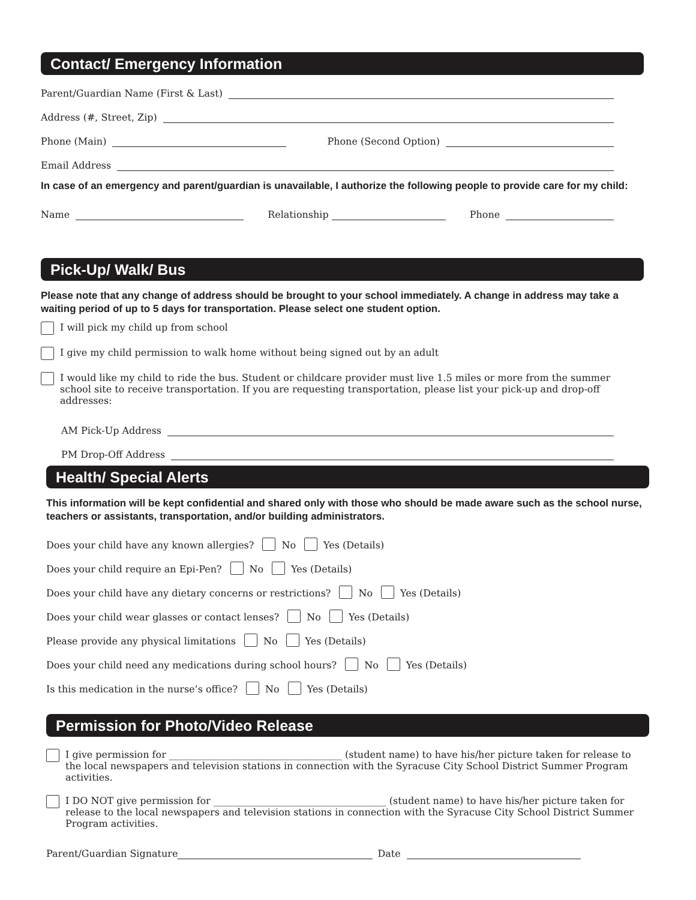Contact/ Emergency Information
Parent/Guardian Name (First & Last)
Address (#, Street, Zip)
Phone (Main) Phone (Second Option)
Email Address
In case of an emergency and parent/guardian is unavailable, I authorize the following people to provide care for my child:
Name Relationship Phone
Pick-Up/ Walk/ Bus
Please note that any change of address should be brought to your school immediately. A change in address may take a waiting period of up to 5 days for transportation. Please select one student option.
I will pick my child up from school
I give my child permission to walk home without being signed out by an adult
I would like my child to ride the bus. Student or childcare provider must live 1.5 miles or more from the summer school site to receive transportation. If you are requesting transportation, please list your pick-up and drop-off addresses:
AM Pick-Up Address
PM Drop-Off Address
Health/ Special Alerts
This information will be kept confidential and shared only with those who should be made aware such as the school nurse, teachers or assistants, transportation, and/or building administrators.
Does your child have any known allergies? No Yes (Details)
Does your child require an Epi-Pen? No Yes (Details)
Does your child have any dietary concerns or restrictions? No Yes (Details)
Does your child wear glasses or contact lenses? No Yes (Details)
Please provide any physical limitations No Yes (Details)
Does your child need any medications during school hours? No Yes (Details)
Is this medication in the nurse’s office? No Yes (Details)
Permission for Photo/Video Release
I give permission for ____________________________________ (student name) to have his/her picture taken for release to the local newspapers and television stations in connection with the Syracuse City School District Summer Program activities.
I DO NOT give permission for ____________________________________ (student name) to have his/her picture taken for release to the local newspapers and television stations in connection with the Syracuse City School District Summer Program activities.
Parent/Guardian Signature Date